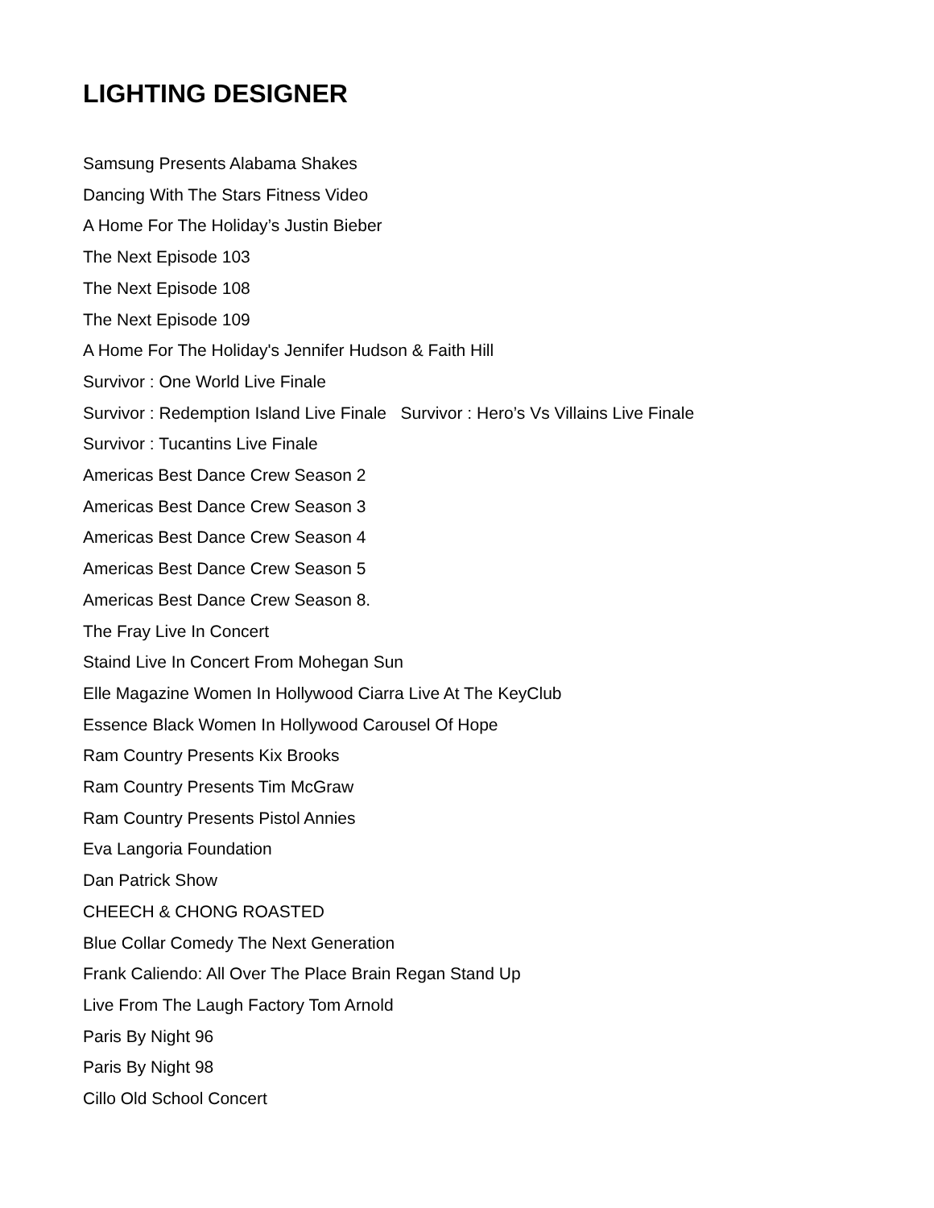LIGHTING DESIGNER
Samsung Presents Alabama Shakes
Dancing With The Stars Fitness Video
A Home For The Holiday’s Justin Bieber
The Next Episode 103
The Next Episode 108
The Next Episode 109
A Home For The Holiday's Jennifer Hudson & Faith Hill
Survivor : One World Live Finale
Survivor : Redemption Island Live Finale Survivor : Hero’s Vs Villains Live Finale
Survivor : Tucantins Live Finale
Americas Best Dance Crew Season 2
Americas Best Dance Crew Season 3
Americas Best Dance Crew Season 4
Americas Best Dance Crew Season 5
Americas Best Dance Crew Season 8.
The Fray Live In Concert
Staind Live In Concert From Mohegan Sun
Elle Magazine Women In Hollywood Ciarra Live At The KeyClub
Essence Black Women In Hollywood Carousel Of Hope
Ram Country Presents Kix Brooks
Ram Country Presents Tim McGraw
Ram Country Presents Pistol Annies
Eva Langoria Foundation
Dan Patrick Show
CHEECH & CHONG ROASTED
Blue Collar Comedy The Next Generation
Frank Caliendo: All Over The Place Brain Regan Stand Up
Live From The Laugh Factory Tom Arnold
Paris By Night 96
Paris By Night 98
Cillo Old School Concert